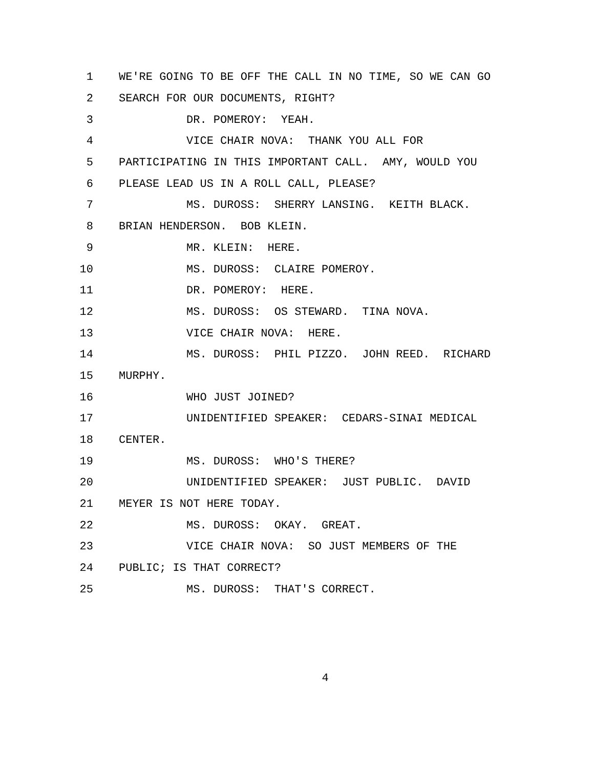1 WE'RE GOING TO BE OFF THE CALL IN NO TIME, SO WE CAN GO
2 SEARCH FOR OUR DOCUMENTS, RIGHT?
3 DR. POMEROY: YEAH.
4 VICE CHAIR NOVA: THANK YOU ALL FOR
5 PARTICIPATING IN THIS IMPORTANT CALL. AMY, WOULD YOU
6 PLEASE LEAD US IN A ROLL CALL, PLEASE?
7 MS. DUROSS: SHERRY LANSING. KEITH BLACK.
8 BRIAN HENDERSON. BOB KLEIN.
9 MR. KLEIN: HERE.
10 MS. DUROSS: CLAIRE POMEROY.
11 DR. POMEROY: HERE.
12 MS. DUROSS: OS STEWARD. TINA NOVA.
13 VICE CHAIR NOVA: HERE.
14 MS. DUROSS: PHIL PIZZO. JOHN REED. RICHARD
15 MURPHY.
16 WHO JUST JOINED?
17 UNIDENTIFIED SPEAKER: CEDARS-SINAI MEDICAL
18 CENTER.
19 MS. DUROSS: WHO'S THERE?
20 UNIDENTIFIED SPEAKER: JUST PUBLIC. DAVID
21 MEYER IS NOT HERE TODAY.
22 MS. DUROSS: OKAY. GREAT.
23 VICE CHAIR NOVA: SO JUST MEMBERS OF THE
24 PUBLIC; IS THAT CORRECT?
25 MS. DUROSS: THAT'S CORRECT.
4